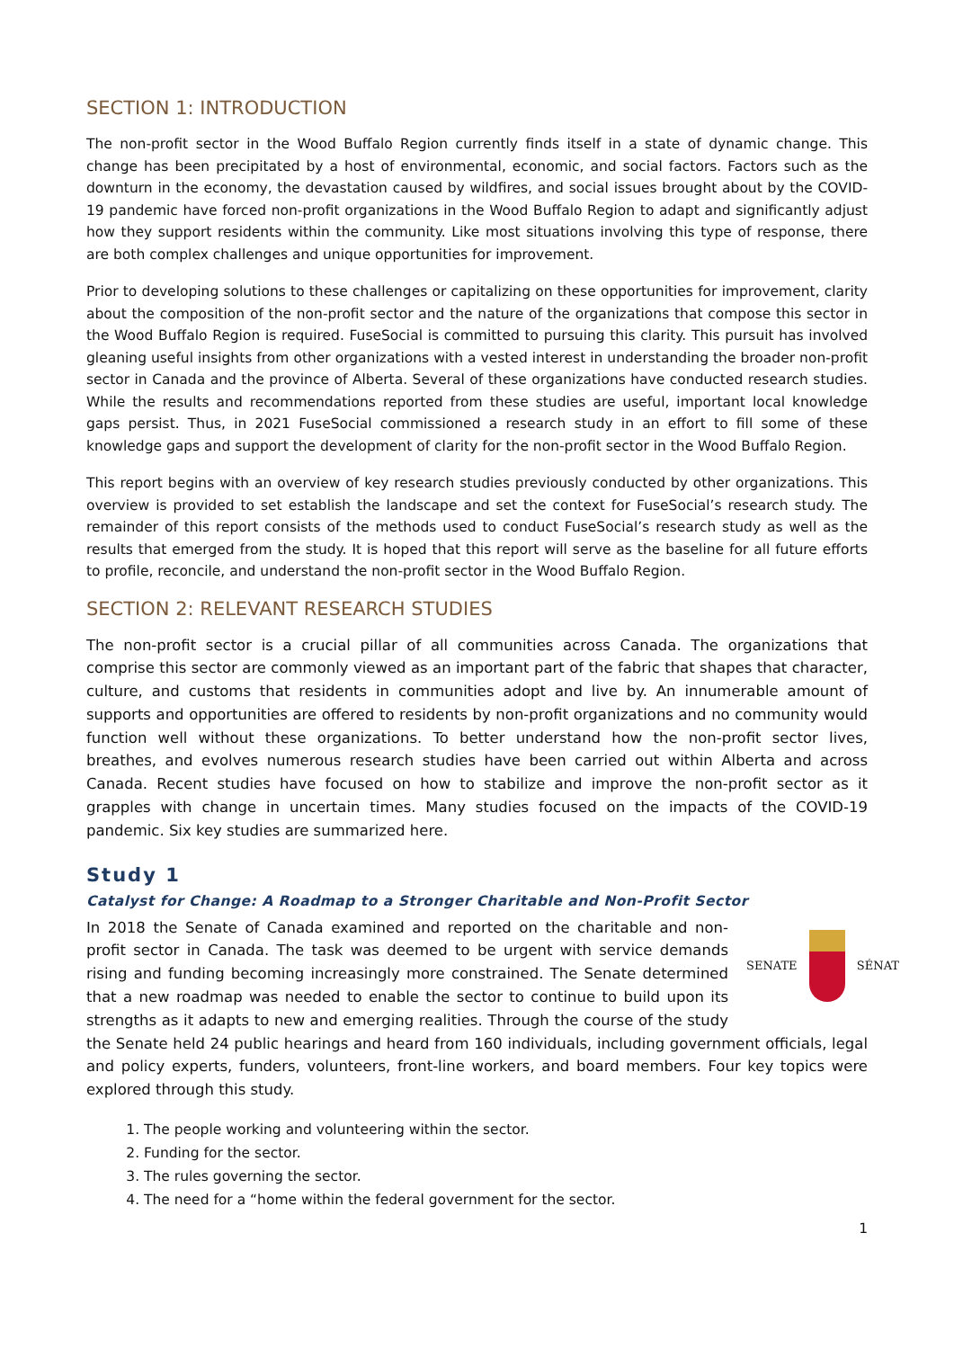SECTION 1: INTRODUCTION
The non-profit sector in the Wood Buffalo Region currently finds itself in a state of dynamic change. This change has been precipitated by a host of environmental, economic, and social factors. Factors such as the downturn in the economy, the devastation caused by wildfires, and social issues brought about by the COVID-19 pandemic have forced non-profit organizations in the Wood Buffalo Region to adapt and significantly adjust how they support residents within the community. Like most situations involving this type of response, there are both complex challenges and unique opportunities for improvement.
Prior to developing solutions to these challenges or capitalizing on these opportunities for improvement, clarity about the composition of the non-profit sector and the nature of the organizations that compose this sector in the Wood Buffalo Region is required. FuseSocial is committed to pursuing this clarity. This pursuit has involved gleaning useful insights from other organizations with a vested interest in understanding the broader non-profit sector in Canada and the province of Alberta. Several of these organizations have conducted research studies. While the results and recommendations reported from these studies are useful, important local knowledge gaps persist. Thus, in 2021 FuseSocial commissioned a research study in an effort to fill some of these knowledge gaps and support the development of clarity for the non-profit sector in the Wood Buffalo Region.
This report begins with an overview of key research studies previously conducted by other organizations. This overview is provided to set establish the landscape and set the context for FuseSocial’s research study. The remainder of this report consists of the methods used to conduct FuseSocial’s research study as well as the results that emerged from the study. It is hoped that this report will serve as the baseline for all future efforts to profile, reconcile, and understand the non-profit sector in the Wood Buffalo Region.
SECTION 2: RELEVANT RESEARCH STUDIES
The non-profit sector is a crucial pillar of all communities across Canada. The organizations that comprise this sector are commonly viewed as an important part of the fabric that shapes that character, culture, and customs that residents in communities adopt and live by. An innumerable amount of supports and opportunities are offered to residents by non-profit organizations and no community would function well without these organizations. To better understand how the non-profit sector lives, breathes, and evolves numerous research studies have been carried out within Alberta and across Canada. Recent studies have focused on how to stabilize and improve the non-profit sector as it grapples with change in uncertain times. Many studies focused on the impacts of the COVID-19 pandemic. Six key studies are summarized here.
Study 1
Catalyst for Change: A Roadmap to a Stronger Charitable and Non-Profit Sector
SENATE SÉNAT
In 2018 the Senate of Canada examined and reported on the charitable and non-profit sector in Canada. The task was deemed to be urgent with service demands rising and funding becoming increasingly more constrained. The Senate determined that a new roadmap was needed to enable the sector to continue to build upon its strengths as it adapts to new and emerging realities. Through the course of the study the Senate held 24 public hearings and heard from 160 individuals, including government officials, legal and policy experts, funders, volunteers, front-line workers, and board members. Four key topics were explored through this study.
1. The people working and volunteering within the sector.
2. Funding for the sector.
3. The rules governing the sector.
4. The need for a “home within the federal government for the sector.
1